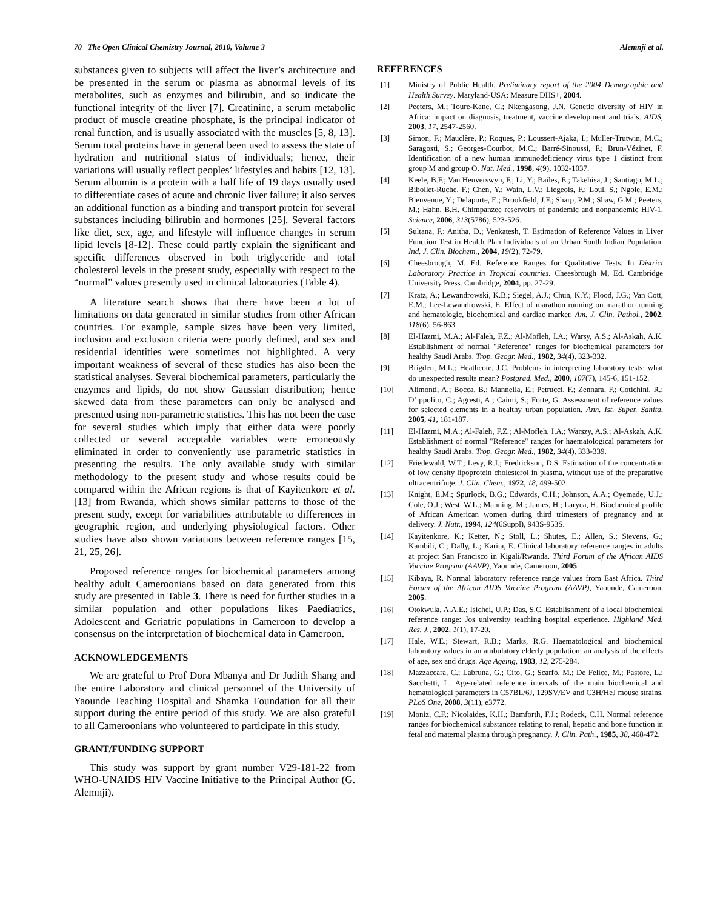70 The Open Clinical Chemistry Journal, 2010, Volume 3 Alemnji et al.
substances given to subjects will affect the liver’s architecture and be presented in the serum or plasma as abnormal levels of its metabolites, such as enzymes and bilirubin, and so indicate the functional integrity of the liver [7]. Creatinine, a serum metabolic product of muscle creatine phosphate, is the principal indicator of renal function, and is usually associated with the muscles [5, 8, 13]. Serum total proteins have in general been used to assess the state of hydration and nutritional status of individuals; hence, their variations will usually reflect peoples’ lifestyles and habits [12, 13]. Serum albumin is a protein with a half life of 19 days usually used to differentiate cases of acute and chronic liver failure; it also serves an additional function as a binding and transport protein for several substances including bilirubin and hormones [25]. Several factors like diet, sex, age, and lifestyle will influence changes in serum lipid levels [8-12]. These could partly explain the significant and specific differences observed in both triglyceride and total cholesterol levels in the present study, especially with respect to the “normal” values presently used in clinical laboratories (Table 4).
A literature search shows that there have been a lot of limitations on data generated in similar studies from other African countries. For example, sample sizes have been very limited, inclusion and exclusion criteria were poorly defined, and sex and residential identities were sometimes not highlighted. A very important weakness of several of these studies has also been the statistical analyses. Several biochemical parameters, particularly the enzymes and lipids, do not show Gaussian distribution; hence skewed data from these parameters can only be analysed and presented using non-parametric statistics. This has not been the case for several studies which imply that either data were poorly collected or several acceptable variables were erroneously eliminated in order to conveniently use parametric statistics in presenting the results. The only available study with similar methodology to the present study and whose results could be compared within the African regions is that of Kayitenkore et al. [13] from Rwanda, which shows similar patterns to those of the present study, except for variabilities attributable to differences in geographic region, and underlying physiological factors. Other studies have also shown variations between reference ranges [15, 21, 25, 26].
Proposed reference ranges for biochemical parameters among healthy adult Cameroonians based on data generated from this study are presented in Table 3. There is need for further studies in a similar population and other populations likes Paediatrics, Adolescent and Geriatric populations in Cameroon to develop a consensus on the interpretation of biochemical data in Cameroon.
ACKNOWLEDGEMENTS
We are grateful to Prof Dora Mbanya and Dr Judith Shang and the entire Laboratory and clinical personnel of the University of Yaounde Teaching Hospital and Shamka Foundation for all their support during the entire period of this study. We are also grateful to all Cameroonians who volunteered to participate in this study.
GRANT/FUNDING SUPPORT
This study was support by grant number V29-181-22 from WHO-UNAIDS HIV Vaccine Initiative to the Principal Author (G. Alemnji).
REFERENCES
[1] Ministry of Public Health. Preliminary report of the 2004 Demographic and Health Survey. Maryland-USA: Measure DHS+, 2004.
[2] Peeters, M.; Toure-Kane, C.; Nkengasong, J.N. Genetic diversity of HIV in Africa: impact on diagnosis, treatment, vaccine development and trials. AIDS, 2003, 17, 2547-2560.
[3] Simon, F.; Mauclère, P.; Roques, P.; Loussert-Ajaka, I.; Müller-Trutwin, M.C.; Saragosti, S.; Georges-Courbot, M.C.; Barré-Sinoussi, F.; Brun-Vézinet, F. Identification of a new human immunodeficiency virus type 1 distinct from group M and group O. Nat. Med., 1998, 4(9), 1032-1037.
[4] Keele, B.F.; Van Heuverswyn, F.; Li, Y.; Bailes, E.; Takehisa, J.; Santiago, M.L.; Bibollet-Ruche, F.; Chen, Y.; Wain, L.V.; Liegeois, F.; Loul, S.; Ngole, E.M.; Bienvenue, Y.; Delaporte, E.; Brookfield, J.F.; Sharp, P.M.; Shaw, G.M.; Peeters, M.; Hahn, B.H. Chimpanzee reservoirs of pandemic and nonpandemic HIV-1. Science, 2006, 313(5786), 523-526.
[5] Sultana, F.; Anitha, D.; Venkatesh, T. Estimation of Reference Values in Liver Function Test in Health Plan Individuals of an Urban South Indian Population. Ind. J. Clin. Biochem., 2004, 19(2), 72-79.
[6] Cheesbrough, M. Ed. Reference Ranges for Qualitative Tests. In District Laboratory Practice in Tropical countries. Cheesbrough M, Ed. Cambridge University Press. Cambridge, 2004, pp. 27-29.
[7] Kratz, A.; Lewandrowski, K.B.; Siegel, A.J.; Chun, K.Y.; Flood, J.G.; Van Cott, E.M.; Lee-Lewandrowski, E. Effect of marathon running on marathon running and hematologic, biochemical and cardiac marker. Am. J. Clin. Pathol., 2002, 118(6), 56-863.
[8] El-Hazmi, M.A.; Al-Faleh, F.Z.; Al-Mofleh, I.A.; Warsy, A.S.; Al-Askah, A.K. Establishment of normal "Reference" ranges for biochemical parameters for healthy Saudi Arabs. Trop. Geogr. Med., 1982, 34(4), 323-332.
[9] Brigden, M.L.; Heathcote, J.C. Problems in interpreting laboratory tests: what do unexpected results mean? Postgrad. Med., 2000, 107(7), 145-6, 151-152.
[10] Alimonti, A.; Bocca, B.; Mannella, E.; Petrucci, F.; Zennara, F.; Cotichini, R.; D’ippolito, C.; Agresti, A.; Caimi, S.; Forte, G. Assessment of reference values for selected elements in a healthy urban population. Ann. Ist. Super. Sanita, 2005, 41, 181-187.
[11] El-Hazmi, M.A.; Al-Faleh, F.Z.; Al-Mofleh, I.A.; Warszy, A.S.; Al-Askah, A.K. Establishment of normal "Reference" ranges for haematological parameters for healthy Saudi Arabs. Trop. Geogr. Med., 1982, 34(4), 333-339.
[12] Friedewald, W.T.; Levy, R.I.; Fredrickson, D.S. Estimation of the concentration of low density lipoprotein cholesterol in plasma, without use of the preparative ultracentrifuge. J. Clin. Chem., 1972, 18, 499-502.
[13] Knight, E.M.; Spurlock, B.G.; Edwards, C.H.; Johnson, A.A.; Oyemade, U.J.; Cole, O.J.; West, W.L.; Manning, M.; James, H.; Laryea, H. Biochemical profile of African American women during third trimesters of pregnancy and at delivery. J. Nutr., 1994, 124(6Suppl), 943S-953S.
[14] Kayitenkore, K.; Ketter, N.; Stoll, L.; Shutes, E.; Allen, S.; Stevens, G.; Kambili, C.; Dally, L.; Karita, E. Clinical laboratory reference ranges in adults at project San Francisco in Kigali/Rwanda. Third Forum of the African AIDS Vaccine Program (AAVP), Yaounde, Cameroon, 2005.
[15] Kibaya, R. Normal laboratory reference range values from East Africa. Third Forum of the African AIDS Vaccine Program (AAVP), Yaounde, Cameroon, 2005.
[16] Otokwula, A.A.E.; Isichei, U.P.; Das, S.C. Establishment of a local biochemical reference range: Jos university teaching hospital experience. Highland Med. Res. J., 2002, 1(1), 17-20.
[17] Hale, W.E.; Stewart, R.B.; Marks, R.G. Haematological and biochemical laboratory values in an ambulatory elderly population: an analysis of the effects of age, sex and drugs. Age Ageing, 1983, 12, 275-284.
[18] Mazzaccara, C.; Labruna, G.; Cito, G.; Scarfò, M.; De Felice, M.; Pastore, L.; Sacchetti, L. Age-related reference intervals of the main biochemical and hematological parameters in C57BL/6J, 129SV/EV and C3H/HeJ mouse strains. PLoS One, 2008, 3(11), e3772.
[19] Moniz, C.F.; Nicolaides, K.H.; Bamforth, F.J.; Rodeck, C.H. Normal reference ranges for biochemical substances relating to renal, hepatic and bone function in fetal and maternal plasma through pregnancy. J. Clin. Path., 1985, 38, 468-472.